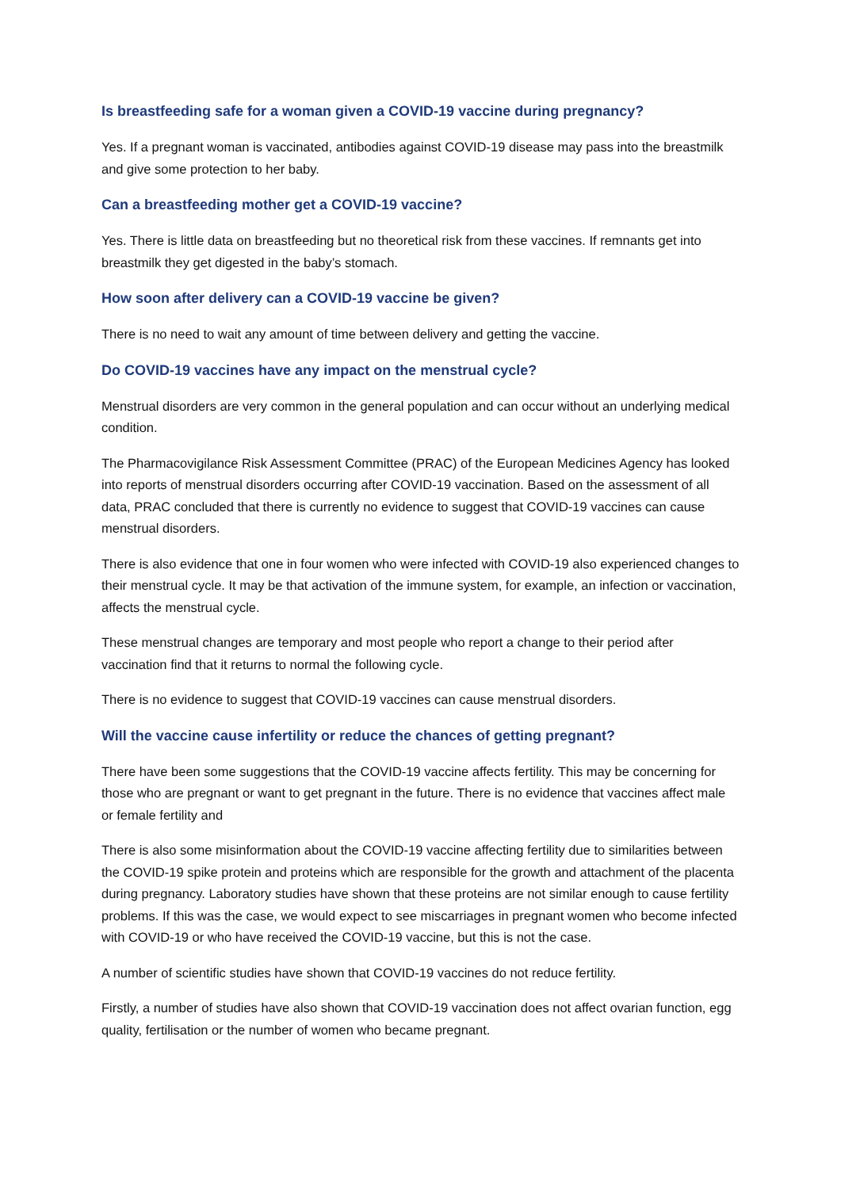Is breastfeeding safe for a woman given a COVID-19 vaccine during pregnancy?
Yes. If a pregnant woman is vaccinated, antibodies against COVID-19 disease may pass into the breastmilk and give some protection to her baby.
Can a breastfeeding mother get a COVID-19 vaccine?
Yes. There is little data on breastfeeding but no theoretical risk from these vaccines. If remnants get into breastmilk they get digested in the baby’s stomach.
How soon after delivery can a COVID-19 vaccine be given?
There is no need to wait any amount of time between delivery and getting the vaccine.
Do COVID-19 vaccines have any impact on the menstrual cycle?
Menstrual disorders are very common in the general population and can occur without an underlying medical condition.
The Pharmacovigilance Risk Assessment Committee (PRAC) of the European Medicines Agency has looked into reports of menstrual disorders occurring after COVID-19 vaccination. Based on the assessment of all data, PRAC concluded that there is currently no evidence to suggest that COVID-19 vaccines can cause menstrual disorders.
There is also evidence that one in four women who were infected with COVID-19 also experienced changes to their menstrual cycle. It may be that activation of the immune system, for example, an infection or vaccination, affects the menstrual cycle.
These menstrual changes are temporary and most people who report a change to their period after vaccination find that it returns to normal the following cycle.
There is no evidence to suggest that COVID-19 vaccines can cause menstrual disorders.
Will the vaccine cause infertility or reduce the chances of getting pregnant?
There have been some suggestions that the COVID-19 vaccine affects fertility. This may be concerning for those who are pregnant or want to get pregnant in the future. There is no evidence that vaccines affect male or female fertility and
There is also some misinformation about the COVID-19 vaccine affecting fertility due to similarities between the COVID-19 spike protein and proteins which are responsible for the growth and attachment of the placenta during pregnancy. Laboratory studies have shown that these proteins are not similar enough to cause fertility problems. If this was the case, we would expect to see miscarriages in pregnant women who become infected with COVID-19 or who have received the COVID-19 vaccine, but this is not the case.
A number of scientific studies have shown that COVID-19 vaccines do not reduce fertility.
Firstly, a number of studies have also shown that COVID-19 vaccination does not affect ovarian function, egg quality, fertilisation or the number of women who became pregnant.